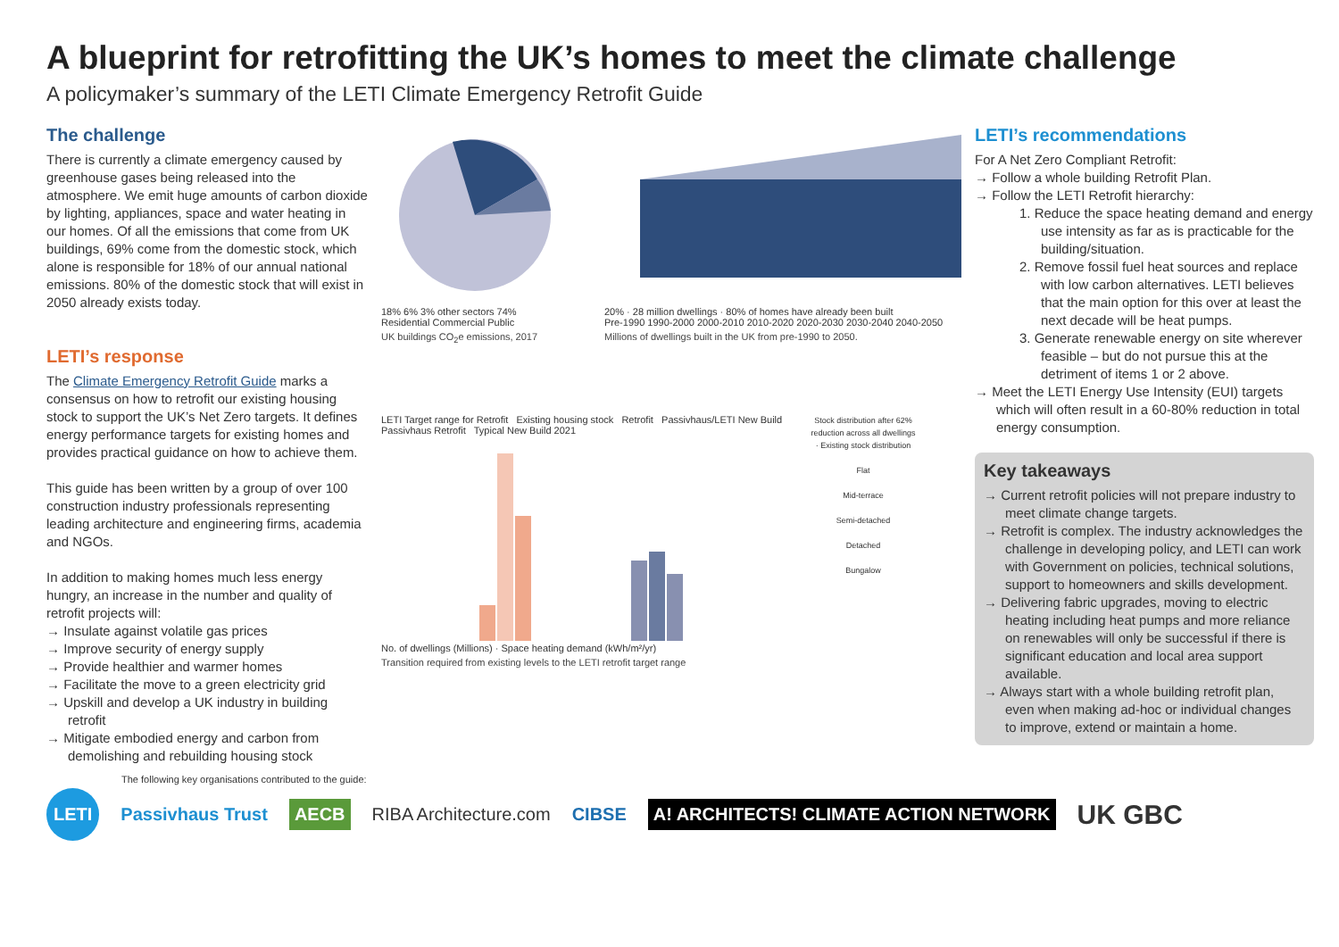A blueprint for retrofitting the UK’s homes to meet the climate challenge
A policymaker’s summary of the LETI Climate Emergency Retrofit Guide
The challenge
There is currently a climate emergency caused by greenhouse gases being released into the atmosphere. We emit huge amounts of carbon dioxide by lighting, appliances, space and water heating in our homes. Of all the emissions that come from UK buildings, 69% come from the domestic stock, which alone is responsible for 18% of our annual national emissions. 80% of the domestic stock that will exist in 2050 already exists today.
LETI’s response
The Climate Emergency Retrofit Guide marks a consensus on how to retrofit our existing housing stock to support the UK’s Net Zero targets. It defines energy performance targets for existing homes and provides practical guidance on how to achieve them.
This guide has been written by a group of over 100 construction industry professionals representing leading architecture and engineering firms, academia and NGOs.
In addition to making homes much less energy hungry, an increase in the number and quality of retrofit projects will:
→ Insulate against volatile gas prices
→ Improve security of energy supply
→ Provide healthier and warmer homes
→ Facilitate the move to a green electricity grid
→ Upskill and develop a UK industry in building retrofit
→ Mitigate embodied energy and carbon from demolishing and rebuilding housing stock
18% 6% 3% other sectors 74%
Residential Commercial Public
UK buildings CO<sub>2</sub>e emissions, 2017
20% · 28 million dwellings · 80% of homes have already been built
Pre-1990 1990-2000 2000-2010 2010-2020 2020-2030 2030-2040 2040-2050
Millions of dwellings built in the UK from pre-1990 to 2050.
LETI Target range for Retrofit Existing housing stock Retrofit Passivhaus/LETI New Build Passivhaus Retrofit Typical New Build 2021
No. of dwellings (Millions) · Space heating demand (kWh/m²/yr)
Transition required from existing levels to the LETI retrofit target range
Stock distribution after 62% reduction across all dwellings · Existing stock distribution
Flat
Mid-terrace
Semi-detached
Detached
Bungalow
LETI’s recommendations
For A Net Zero Compliant Retrofit:
→ Follow a whole building Retrofit Plan.
→ Follow the LETI Retrofit hierarchy:
1. Reduce the space heating demand and energy use intensity as far as is practicable for the building/situation.
2. Remove fossil fuel heat sources and replace with low carbon alternatives. LETI believes that the main option for this over at least the next decade will be heat pumps.
3. Generate renewable energy on site wherever feasible – but do not pursue this at the detriment of items 1 or 2 above.
→ Meet the LETI Energy Use Intensity (EUI) targets which will often result in a 60-80% reduction in total energy consumption.
Key takeaways
→ Current retrofit policies will not prepare industry to meet climate change targets.
→ Retrofit is complex. The industry acknowledges the challenge in developing policy, and LETI can work with Government on policies, technical solutions, support to homeowners and skills development.
→ Delivering fabric upgrades, moving to electric heating including heat pumps and more reliance on renewables will only be successful if there is significant education and local area support available.
→ Always start with a whole building retrofit plan, even when making ad-hoc or individual changes to improve, extend or maintain a home.
The following key organisations contributed to the guide:
LETI Passivhaus Trust AECB RIBA Architecture.com CIBSE A! ARCHITECTS! CLIMATE ACTION NETWORK UK GBC